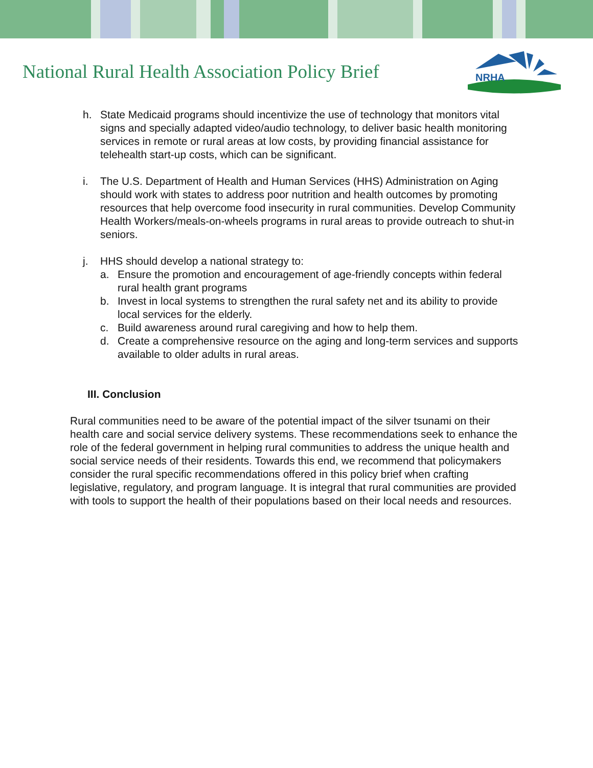National Rural Health Association Policy Brief
NRHA
h. State Medicaid programs should incentivize the use of technology that monitors vital signs and specially adapted video/audio technology, to deliver basic health monitoring services in remote or rural areas at low costs, by providing financial assistance for telehealth start-up costs, which can be significant.
i. The U.S. Department of Health and Human Services (HHS) Administration on Aging should work with states to address poor nutrition and health outcomes by promoting resources that help overcome food insecurity in rural communities. Develop Community Health Workers/meals-on-wheels programs in rural areas to provide outreach to shut-in seniors.
j. HHS should develop a national strategy to:
a. Ensure the promotion and encouragement of age-friendly concepts within federal rural health grant programs
b. Invest in local systems to strengthen the rural safety net and its ability to provide local services for the elderly.
c. Build awareness around rural caregiving and how to help them.
d. Create a comprehensive resource on the aging and long-term services and supports available to older adults in rural areas.
III. Conclusion
Rural communities need to be aware of the potential impact of the silver tsunami on their health care and social service delivery systems. These recommendations seek to enhance the role of the federal government in helping rural communities to address the unique health and social service needs of their residents. Towards this end, we recommend that policymakers consider the rural specific recommendations offered in this policy brief when crafting legislative, regulatory, and program language. It is integral that rural communities are provided with tools to support the health of their populations based on their local needs and resources.